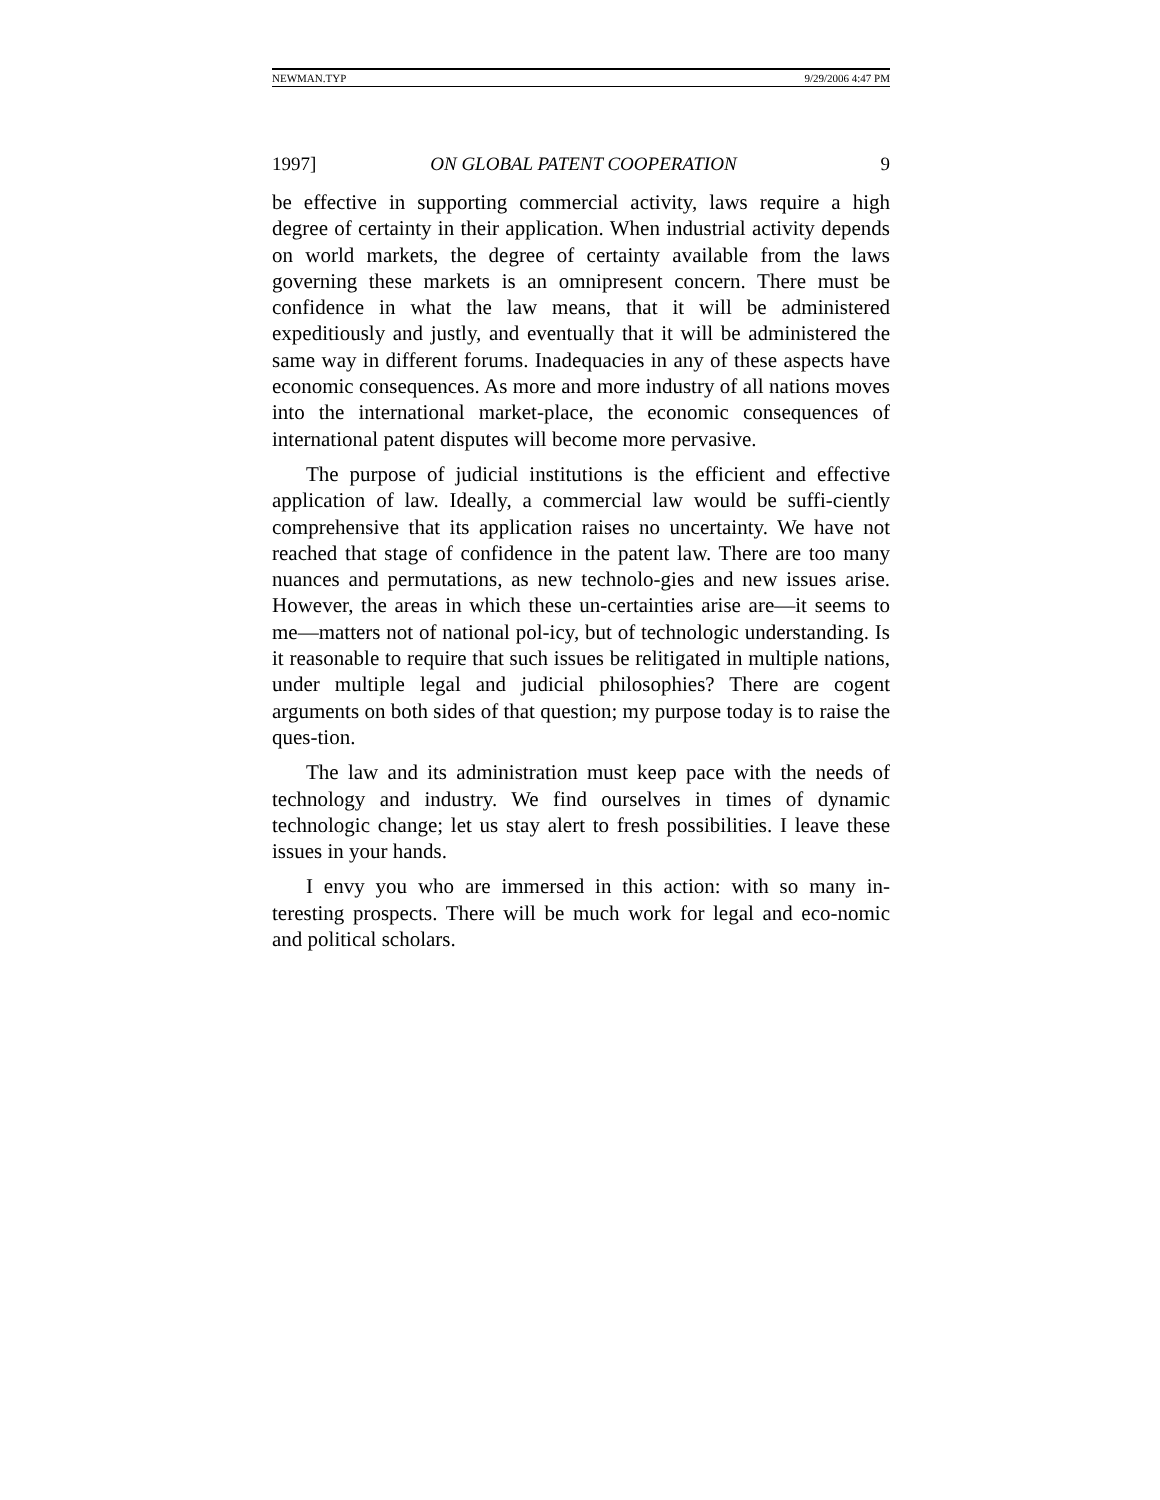NEWMAN.TYP 9/29/2006 4:47 PM
1997] ON GLOBAL PATENT COOPERATION 9
be effective in supporting commercial activity, laws require a high degree of certainty in their application. When industrial activity depends on world markets, the degree of certainty available from the laws governing these markets is an omnipresent concern. There must be confidence in what the law means, that it will be administered expeditiously and justly, and eventually that it will be administered the same way in different forums. Inadequacies in any of these aspects have economic consequences. As more and more industry of all nations moves into the international market-place, the economic consequences of international patent disputes will become more pervasive.
The purpose of judicial institutions is the efficient and effective application of law. Ideally, a commercial law would be suffi-ciently comprehensive that its application raises no uncertainty. We have not reached that stage of confidence in the patent law. There are too many nuances and permutations, as new technolo-gies and new issues arise. However, the areas in which these un-certainties arise are—it seems to me—matters not of national pol-icy, but of technologic understanding. Is it reasonable to require that such issues be relitigated in multiple nations, under multiple legal and judicial philosophies? There are cogent arguments on both sides of that question; my purpose today is to raise the ques-tion.
The law and its administration must keep pace with the needs of technology and industry. We find ourselves in times of dynamic technologic change; let us stay alert to fresh possibilities. I leave these issues in your hands.
I envy you who are immersed in this action: with so many in-teresting prospects. There will be much work for legal and eco-nomic and political scholars.